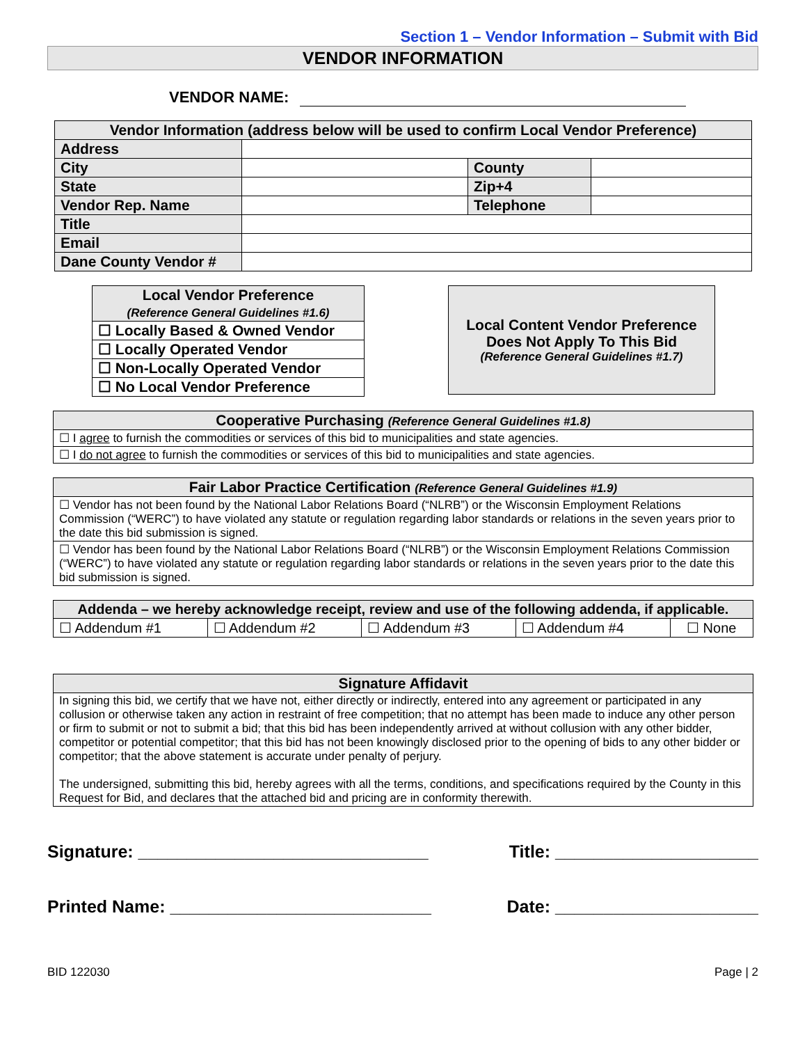Section 1 – Vendor Information – Submit with Bid
VENDOR INFORMATION
VENDOR NAME:
| Vendor Information (address below will be used to confirm Local Vendor Preference) | | | |
| Address | | | |
| City | | County | |
| State | | Zip+4 | |
| Vendor Rep. Name | | Telephone | |
| Title | | | |
| Email | | | |
| Dane County Vendor # | | | |
| Local Vendor Preference (Reference General Guidelines #1.6) |
| ☐ Locally Based & Owned Vendor |
| ☐ Locally Operated Vendor |
| ☐ Non-Locally Operated Vendor |
| ☐ No Local Vendor Preference |
Local Content Vendor Preference
Does Not Apply To This Bid
(Reference General Guidelines #1.7)
| Cooperative Purchasing (Reference General Guidelines #1.8) |
| --- |
| ☐ I agree to furnish the commodities or services of this bid to municipalities and state agencies. |
| ☐ I do not agree to furnish the commodities or services of this bid to municipalities and state agencies. |
| Fair Labor Practice Certification (Reference General Guidelines #1.9) |
| --- |
| ☐ Vendor has not been found by the National Labor Relations Board (“NLRB”) or the Wisconsin Employment Relations Commission (“WERC”) to have violated any statute or regulation regarding labor standards or relations in the seven years prior to the date this bid submission is signed. |
| ☐ Vendor has been found by the National Labor Relations Board (“NLRB”) or the Wisconsin Employment Relations Commission (“WERC”) to have violated any statute or regulation regarding labor standards or relations in the seven years prior to the date this bid submission is signed. |
| Addenda – we hereby acknowledge receipt, review and use of the following addenda, if applicable. | | | | |
| --- | --- | --- | --- | --- |
| ☐ Addendum #1 | ☐ Addendum #2 | ☐ Addendum #3 | ☐ Addendum #4 | ☐ None |
| Signature Affidavit |
| --- |
| In signing this bid, we certify that we have not, either directly or indirectly, entered into any agreement or participated in any collusion or otherwise taken any action in restraint of free competition; that no attempt has been made to induce any other person or firm to submit or not to submit a bid; that this bid has been independently arrived at without collusion with any other bidder, competitor or potential competitor; that this bid has not been knowingly disclosed prior to the opening of bids to any other bidder or competitor; that the above statement is accurate under penalty of perjury. The undersigned, submitting this bid, hereby agrees with all the terms, conditions, and specifications required by the County in this Request for Bid, and declares that the attached bid and pricing are in conformity therewith. |
Signature: ______________________________ Title: _____________________
Printed Name: ___________________________ Date: _____________________
BID 122030 Page | 2